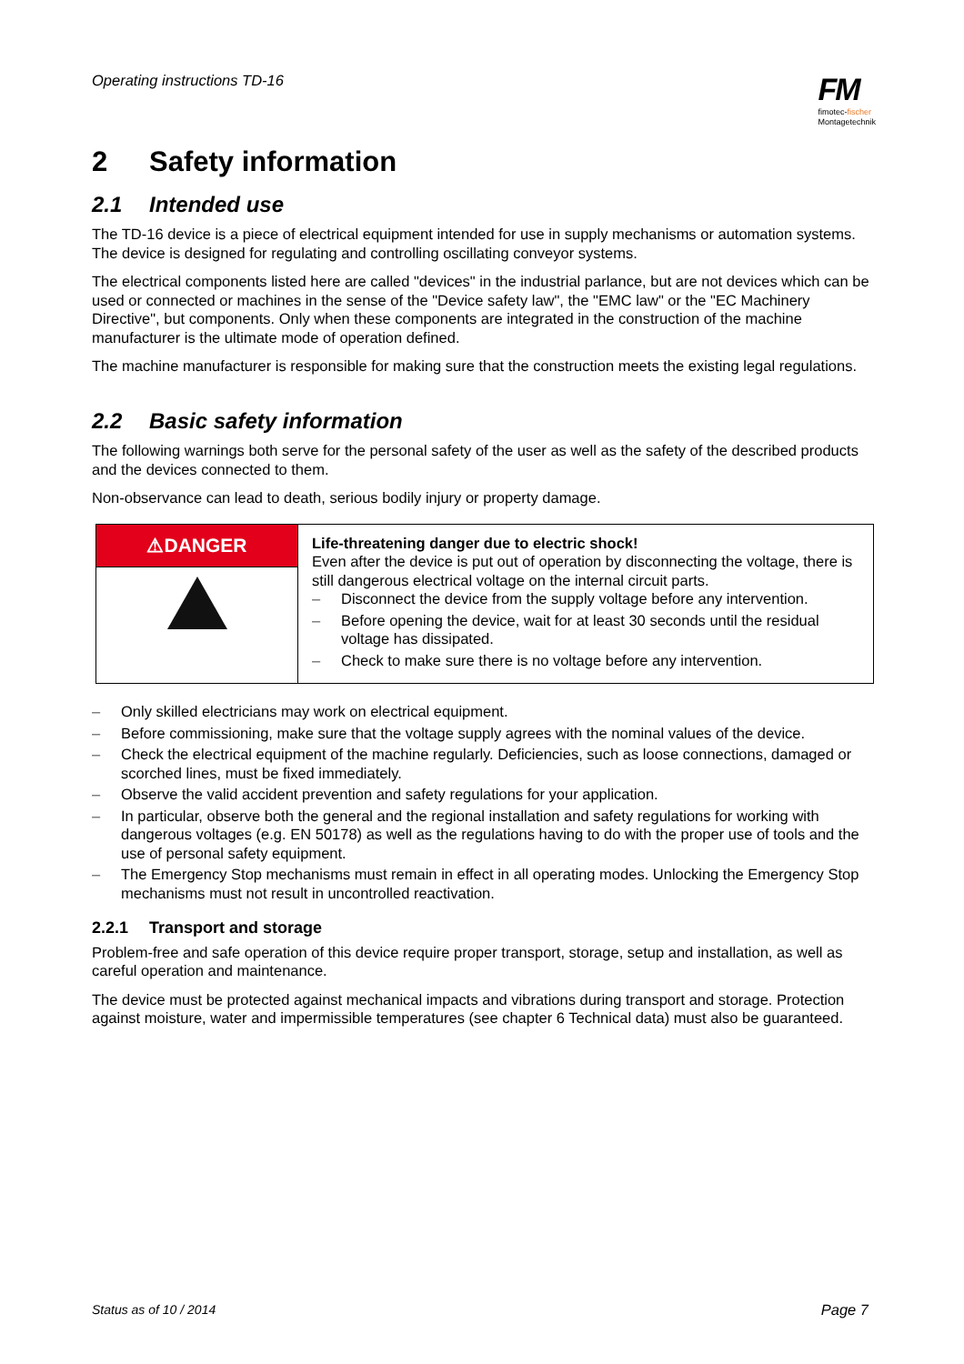Operating instructions TD-16
FM
fimotec-fischer
Montagetechnik
2 Safety information
2.1 Intended use
The TD-16 device is a piece of electrical equipment intended for use in supply mechanisms or automation systems. The device is designed for regulating and controlling oscillating conveyor systems.
The electrical components listed here are called "devices" in the industrial parlance, but are not devices which can be used or connected or machines in the sense of the "Device safety law", the "EMC law" or the "EC Machinery Directive", but components. Only when these components are integrated in the construction of the machine manufacturer is the ultimate mode of operation defined.
The machine manufacturer is responsible for making sure that the construction meets the existing legal regulations.
2.2 Basic safety information
The following warnings both serve for the personal safety of the user as well as the safety of the described products and the devices connected to them.
Non-observance can lead to death, serious bodily injury or property damage.
| ⚠DANGER | Life-threatening danger due to electric shock! Even after the device is put out of operation by disconnecting the voltage, there is still dangerous electrical voltage on the internal circuit parts. – Disconnect the device from the supply voltage before any intervention. – Before opening the device, wait for at least 30 seconds until the residual voltage has dissipated. – Check to make sure there is no voltage before any intervention. |
– Only skilled electricians may work on electrical equipment.
– Before commissioning, make sure that the voltage supply agrees with the nominal values of the device.
– Check the electrical equipment of the machine regularly. Deficiencies, such as loose connections, damaged or scorched lines, must be fixed immediately.
– Observe the valid accident prevention and safety regulations for your application.
– In particular, observe both the general and the regional installation and safety regulations for working with dangerous voltages (e.g. EN 50178) as well as the regulations having to do with the proper use of tools and the use of personal safety equipment.
– The Emergency Stop mechanisms must remain in effect in all operating modes. Unlocking the Emergency Stop mechanisms must not result in uncontrolled reactivation.
2.2.1 Transport and storage
Problem-free and safe operation of this device require proper transport, storage, setup and installation, as well as careful operation and maintenance.
The device must be protected against mechanical impacts and vibrations during transport and storage. Protection against moisture, water and impermissible temperatures (see chapter 6 Technical data) must also be guaranteed.
Status as of 10 / 2014 Page 7